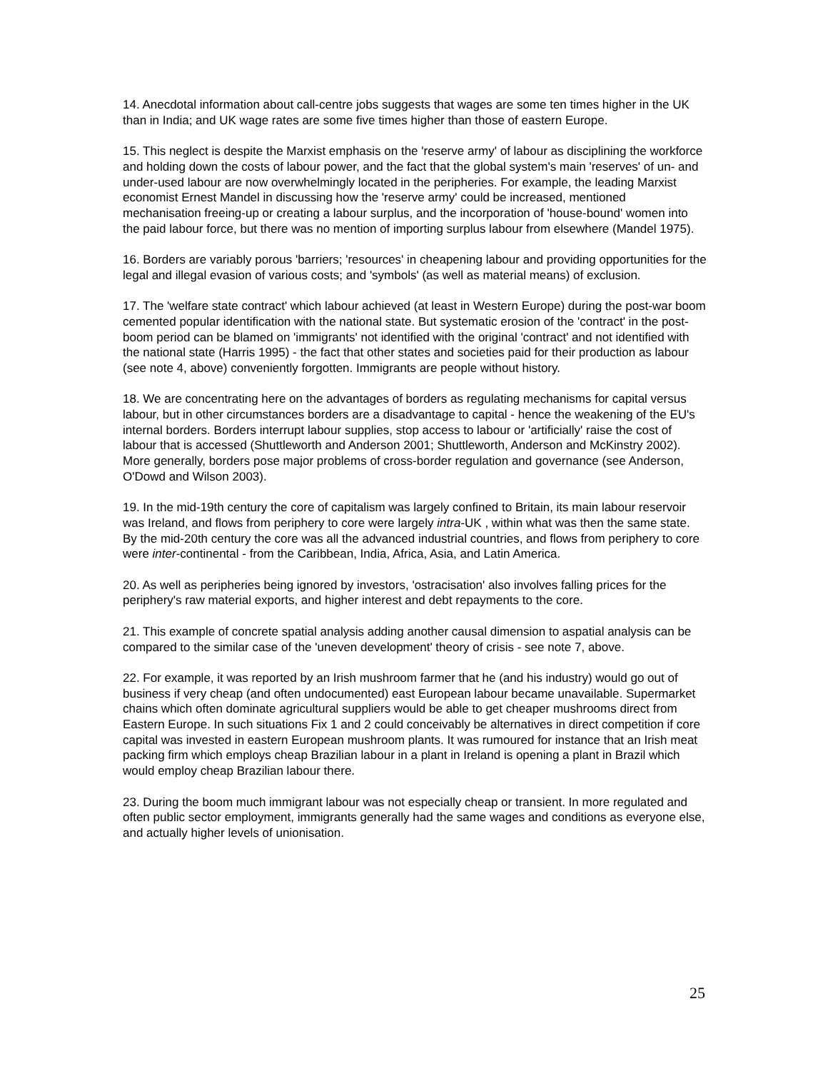14. Anecdotal information about call-centre jobs suggests that wages are some ten times higher in the UK than in India; and UK wage rates are some five times higher than those of eastern Europe.
15. This neglect is despite the Marxist emphasis on the 'reserve army' of labour as disciplining the workforce and holding down the costs of labour power, and the fact that the global system's main 'reserves' of un- and under-used labour are now overwhelmingly located in the peripheries. For example, the leading Marxist economist Ernest Mandel in discussing how the 'reserve army' could be increased, mentioned mechanisation freeing-up or creating a labour surplus, and the incorporation of 'house-bound' women into the paid labour force, but there was no mention of importing surplus labour from elsewhere (Mandel 1975).
16. Borders are variably porous 'barriers; 'resources' in cheapening labour and providing opportunities for the legal and illegal evasion of various costs; and 'symbols' (as well as material means) of exclusion.
17. The 'welfare state contract' which labour achieved (at least in Western Europe) during the post-war boom cemented popular identification with the national state. But systematic erosion of the 'contract' in the post-boom period can be blamed on 'immigrants' not identified with the original 'contract' and not identified with the national state (Harris 1995) - the fact that other states and societies paid for their production as labour (see note 4, above) conveniently forgotten. Immigrants are people without history.
18. We are concentrating here on the advantages of borders as regulating mechanisms for capital versus labour, but in other circumstances borders are a disadvantage to capital - hence the weakening of the EU's internal borders. Borders interrupt labour supplies, stop access to labour or 'artificially' raise the cost of labour that is accessed (Shuttleworth and Anderson 2001; Shuttleworth, Anderson and McKinstry 2002). More generally, borders pose major problems of cross-border regulation and governance (see Anderson, O'Dowd and Wilson 2003).
19. In the mid-19th century the core of capitalism was largely confined to Britain, its main labour reservoir was Ireland, and flows from periphery to core were largely intra-UK , within what was then the same state. By the mid-20th century the core was all the advanced industrial countries, and flows from periphery to core were inter-continental - from the Caribbean, India, Africa, Asia, and Latin America.
20. As well as peripheries being ignored by investors, 'ostracisation' also involves falling prices for the periphery's raw material exports, and higher interest and debt repayments to the core.
21. This example of concrete spatial analysis adding another causal dimension to aspatial analysis can be compared to the similar case of the 'uneven development' theory of crisis - see note 7, above.
22. For example, it was reported by an Irish mushroom farmer that he (and his industry) would go out of business if very cheap (and often undocumented) east European labour became unavailable. Supermarket chains which often dominate agricultural suppliers would be able to get cheaper mushrooms direct from Eastern Europe. In such situations Fix 1 and 2 could conceivably be alternatives in direct competition if core capital was invested in eastern European mushroom plants. It was rumoured for instance that an Irish meat packing firm which employs cheap Brazilian labour in a plant in Ireland is opening a plant in Brazil which would employ cheap Brazilian labour there.
23. During the boom much immigrant labour was not especially cheap or transient. In more regulated and often public sector employment, immigrants generally had the same wages and conditions as everyone else, and actually higher levels of unionisation.
25